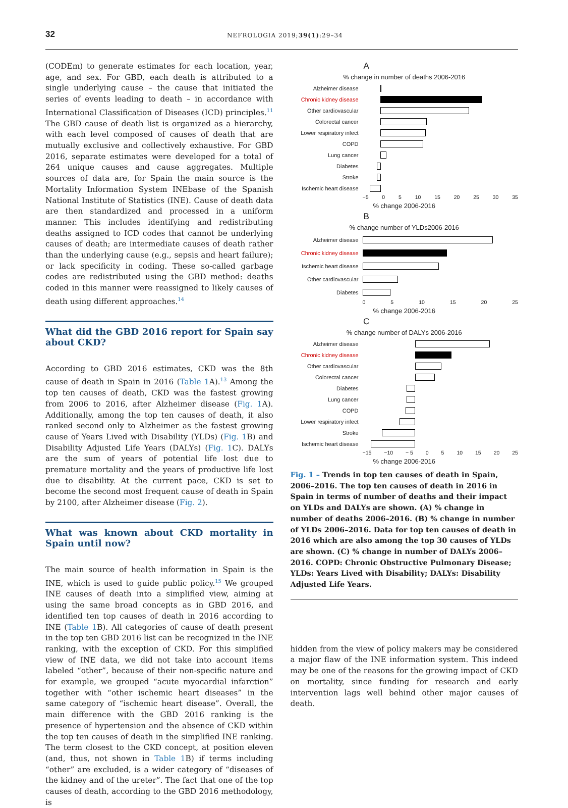32
NEFROLOGIA 2019;39(1):29–34
(CODEm) to generate estimates for each location, year, age, and sex. For GBD, each death is attributed to a single underlying cause – the cause that initiated the series of events leading to death – in accordance with International Classification of Diseases (ICD) principles.<sup>11</sup> The GBD cause of death list is organized as a hierarchy, with each level composed of causes of death that are mutually exclusive and collectively exhaustive. For GBD 2016, separate estimates were developed for a total of 264 unique causes and cause aggregates. Multiple sources of data are, for Spain the main source is the Mortality Information System INEbase of the Spanish National Institute of Statistics (INE). Cause of death data are then standardized and processed in a uniform manner. This includes identifying and redistributing deaths assigned to ICD codes that cannot be underlying causes of death; are intermediate causes of death rather than the underlying cause (e.g., sepsis and heart failure); or lack specificity in coding. These so-called garbage codes are redistributed using the GBD method: deaths coded in this manner were reassigned to likely causes of death using different approaches.<sup>14</sup>
What did the GBD 2016 report for Spain say about CKD?
According to GBD 2016 estimates, CKD was the 8th cause of death in Spain in 2016 (Table 1 A).<sup>13</sup> Among the top ten causes of death, CKD was the fastest growing from 2006 to 2016, after Alzheimer disease (Fig. 1 A). Additionally, among the top ten causes of death, it also ranked second only to Alzheimer as the fastest growing cause of Years Lived with Disability (YLDs) (Fig. 1 B) and Disability Adjusted Life Years (DALYs) (Fig. 1 C). DALYs are the sum of years of potential life lost due to premature mortality and the years of productive life lost due to disability. At the current pace, CKD is set to become the second most frequent cause of death in Spain by 2100, after Alzheimer disease (Fig. 2).
What was known about CKD mortality in Spain until now?
The main source of health information in Spain is the INE, which is used to guide public policy.<sup>15</sup> We grouped INE causes of death into a simplified view, aiming at using the same broad concepts as in GBD 2016, and identified ten top causes of death in 2016 according to INE (Table 1 B). All categories of cause of death present in the top ten GBD 2016 list can be recognized in the INE ranking, with the exception of CKD. For this simplified view of INE data, we did not take into account items labeled “other”, because of their non-specific nature and for example, we grouped “acute myocardial infarction” together with “other ischemic heart diseases” in the same category of “ischemic heart disease”. Overall, the main difference with the GBD 2016 ranking is the presence of hypertension and the absence of CKD within the top ten causes of death in the simplified INE ranking. The term closest to the CKD concept, at position eleven (and, thus, not shown in Table 1 B) if terms including “other” are excluded, is a wider category of “diseases of the kidney and of the ureter”. The fact that one of the top causes of death, according to the GBD 2016 methodology, is
A
% change in number of deaths 2006-2016
Alzheimer disease
Chronic kidney disease
Other cardiovascular
Colorectal cancer
Lower respiratory infect
COPD
Lung cancer
Diabetes
Stroke
Ischemic heart disease
−5 0 5 10 15 20 25 30 35
% change 2006-2016
B
% change number of YLDs2006-2016
Alzheimer disease
Chronic kidney disease
Ischemic heart disease
Other cardiovascular
Diabetes
0 5 10 15 20 25
% change 2006-2016
C
% change number of DALYs 2006-2016
Alzheimer disease
Chronic kidney disease
Other cardiovascular
Colorectal cancer
Diabetes
Lung cancer
COPD
Lower respiratory infect
Stroke
Ischemic heart disease
−15 −10 − 5 0 5 10 15 20 25
% change 2006-2016
Fig. 1 – Trends in top ten causes of death in Spain, 2006–2016. The top ten causes of death in 2016 in Spain in terms of number of deaths and their impact on YLDs and DALYs are shown. (A) % change in number of deaths 2006–2016. (B) % change in number of YLDs 2006–2016. Data for top ten causes of death in 2016 which are also among the top 30 causes of YLDs are shown. (C) % change in number of DALYs 2006–2016. COPD: Chronic Obstructive Pulmonary Disease; YLDs: Years Lived with Disability; DALYs: Disability Adjusted Life Years.
hidden from the view of policy makers may be considered a major flaw of the INE information system. This indeed may be one of the reasons for the growing impact of CKD on mortality, since funding for research and early intervention lags well behind other major causes of death.